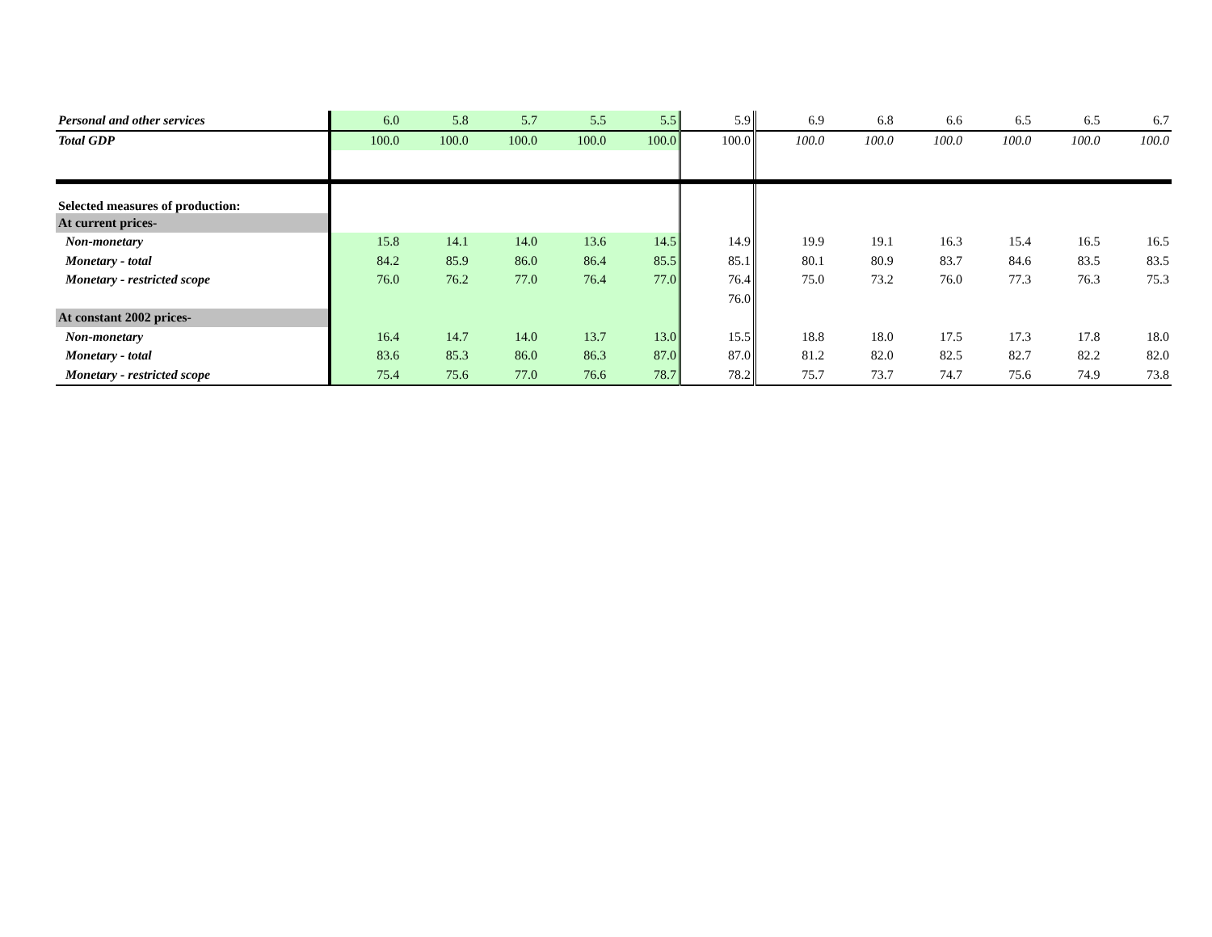| Personal and other services | 6.0 | 5.8 | 5.7 | 5.5 | 5.5 | 5.9 | 6.9 | 6.8 | 6.6 | 6.5 | 6.5 | 6.7 |
| Total GDP | 100.0 | 100.0 | 100.0 | 100.0 | 100.0 | 100.0 | 100.0 | 100.0 | 100.0 | 100.0 | 100.0 | 100.0 |
| Selected measures of production: | | | | | | | | | | | | |
| At current prices- | | | | | | | | | | | | |
| Non-monetary | 15.8 | 14.1 | 14.0 | 13.6 | 14.5 | 14.9 | 19.9 | 19.1 | 16.3 | 15.4 | 16.5 | 16.5 |
| Monetary - total | 84.2 | 85.9 | 86.0 | 86.4 | 85.5 | 85.1 | 80.1 | 80.9 | 83.7 | 84.6 | 83.5 | 83.5 |
| Monetary - restricted scope | 76.0 | 76.2 | 77.0 | 76.4 | 77.0 | 76.4 | 75.0 | 73.2 | 76.0 | 77.3 | 76.3 | 75.3 |
| | | | | | | 76.0 | | | | | | |
| At constant 2002 prices- | | | | | | | | | | | | |
| Non-monetary | 16.4 | 14.7 | 14.0 | 13.7 | 13.0 | 15.5 | 18.8 | 18.0 | 17.5 | 17.3 | 17.8 | 18.0 |
| Monetary - total | 83.6 | 85.3 | 86.0 | 86.3 | 87.0 | 87.0 | 81.2 | 82.0 | 82.5 | 82.7 | 82.2 | 82.0 |
| Monetary - restricted scope | 75.4 | 75.6 | 77.0 | 76.6 | 78.7 | 78.2 | 75.7 | 73.7 | 74.7 | 75.6 | 74.9 | 73.8 |